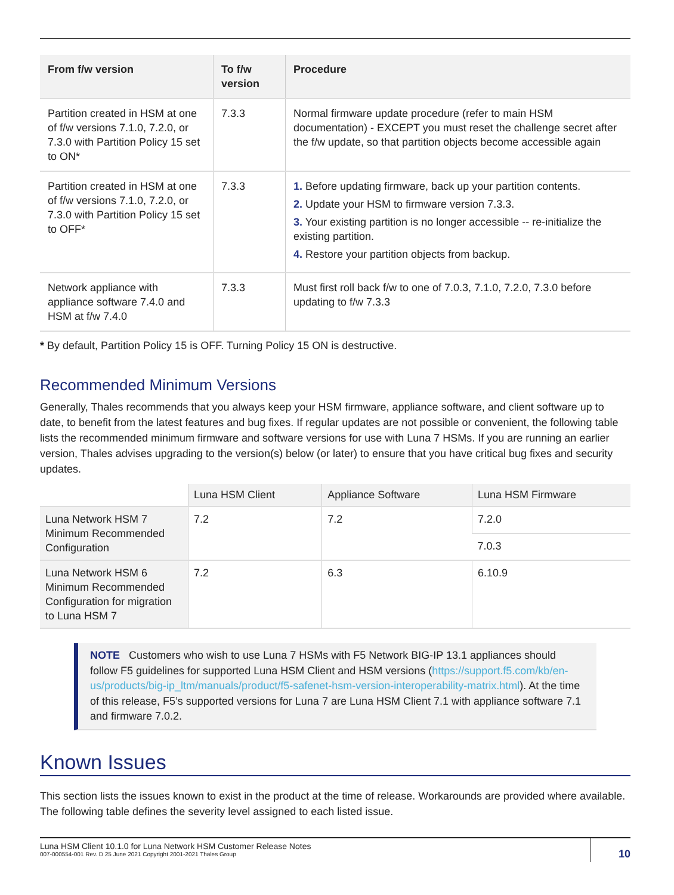| From f/w version | To f/w version | Procedure |
| --- | --- | --- |
| Partition created in HSM at one of f/w versions 7.1.0, 7.2.0, or 7.3.0 with Partition Policy 15 set to ON* | 7.3.3 | Normal firmware update procedure (refer to main HSM documentation) - EXCEPT you must reset the challenge secret after the f/w update, so that partition objects become accessible again |
| Partition created in HSM at one of f/w versions 7.1.0, 7.2.0, or 7.3.0 with Partition Policy 15 set to OFF* | 7.3.3 | 1. Before updating firmware, back up your partition contents. 2. Update your HSM to firmware version 7.3.3. 3. Your existing partition is no longer accessible -- re-initialize the existing partition. 4. Restore your partition objects from backup. |
| Network appliance with appliance software 7.4.0 and HSM at f/w 7.4.0 | 7.3.3 | Must first roll back f/w to one of 7.0.3, 7.1.0, 7.2.0, 7.3.0 before updating to f/w 7.3.3 |
* By default, Partition Policy 15 is OFF. Turning Policy 15 ON is destructive.
Recommended Minimum Versions
Generally, Thales recommends that you always keep your HSM firmware, appliance software, and client software up to date, to benefit from the latest features and bug fixes. If regular updates are not possible or convenient, the following table lists the recommended minimum firmware and software versions for use with Luna 7 HSMs. If you are running an earlier version, Thales advises upgrading to the version(s) below (or later) to ensure that you have critical bug fixes and security updates.
| | Luna HSM Client | Appliance Software | Luna HSM Firmware |
| --- | --- | --- | --- |
| Luna Network HSM 7 Minimum Recommended Configuration | 7.2 | 7.2 | 7.2.0 |
| | | | 7.0.3 |
| Luna Network HSM 6 Minimum Recommended Configuration for migration to Luna HSM 7 | 7.2 | 6.3 | 6.10.9 |
NOTE Customers who wish to use Luna 7 HSMs with F5 Network BIG-IP 13.1 appliances should follow F5 guidelines for supported Luna HSM Client and HSM versions (https://support.f5.com/kb/en-us/products/big-ip_ltm/manuals/product/f5-safenet-hsm-version-interoperability-matrix.html). At the time of this release, F5’s supported versions for Luna 7 are Luna HSM Client 7.1 with appliance software 7.1 and firmware 7.0.2.
Known Issues
This section lists the issues known to exist in the product at the time of release. Workarounds are provided where available. The following table defines the severity level assigned to each listed issue.
Luna HSM Client 10.1.0 for Luna Network HSM Customer Release Notes
007-000554-001 Rev. D 25 June 2021 Copyright 2001-2021 Thales Group
10